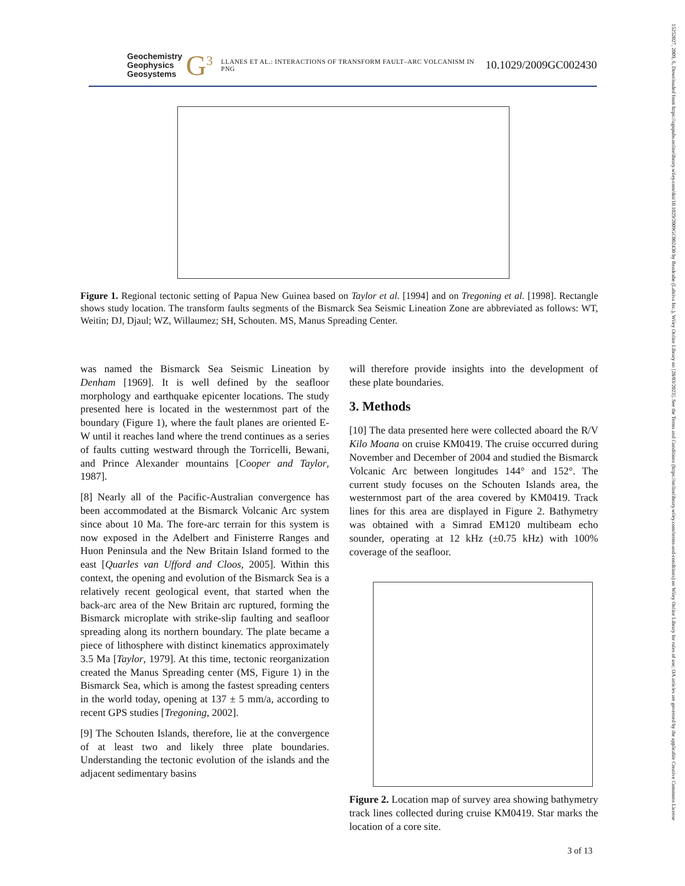Geochemistry
Geophysics
Geosystems
G<sup>3</sup> LLANES ET AL.: INTERACTIONS OF TRANSFORM FAULT–ARC VOLCANISM IN PNG 10.1029/2009GC002430
Figure 1. Regional tectonic setting of Papua New Guinea based on Taylor et al. [1994] and on Tregoning et al. [1998]. Rectangle shows study location. The transform faults segments of the Bismarck Sea Seismic Lineation Zone are abbreviated as follows: WT, Weitin; DJ, Djaul; WZ, Willaumez; SH, Schouten. MS, Manus Spreading Center.
was named the Bismarck Sea Seismic Lineation by Denham [1969]. It is well defined by the seafloor morphology and earthquake epicenter locations. The study presented here is located in the westernmost part of the boundary (Figure 1), where the fault planes are oriented E-W until it reaches land where the trend continues as a series of faults cutting westward through the Torricelli, Bewani, and Prince Alexander mountains [Cooper and Taylor, 1987].
[8] Nearly all of the Pacific-Australian convergence has been accommodated at the Bismarck Volcanic Arc system since about 10 Ma. The fore-arc terrain for this system is now exposed in the Adelbert and Finisterre Ranges and Huon Peninsula and the New Britain Island formed to the east [Quarles van Ufford and Cloos, 2005]. Within this context, the opening and evolution of the Bismarck Sea is a relatively recent geological event, that started when the back-arc area of the New Britain arc ruptured, forming the Bismarck microplate with strike-slip faulting and seafloor spreading along its northern boundary. The plate became a piece of lithosphere with distinct kinematics approximately 3.5 Ma [Taylor, 1979]. At this time, tectonic reorganization created the Manus Spreading center (MS, Figure 1) in the Bismarck Sea, which is among the fastest spreading centers in the world today, opening at 137 ± 5 mm/a, according to recent GPS studies [Tregoning, 2002].
[9] The Schouten Islands, therefore, lie at the convergence of at least two and likely three plate boundaries. Understanding the tectonic evolution of the islands and the adjacent sedimentary basins
will therefore provide insights into the development of these plate boundaries.
3. Methods
[10] The data presented here were collected aboard the R/V Kilo Moana on cruise KM0419. The cruise occurred during November and December of 2004 and studied the Bismarck Volcanic Arc between longitudes 144° and 152°. The current study focuses on the Schouten Islands area, the westernmost part of the area covered by KM0419. Track lines for this area are displayed in Figure 2. Bathymetry was obtained with a Simrad EM120 multibeam echo sounder, operating at 12 kHz (±0.75 kHz) with 100% coverage of the seafloor.
Figure 2. Location map of survey area showing bathymetry track lines collected during cruise KM0419. Star marks the location of a core site.
3 of 13
15252027, 2009, 6, Downloaded from https://agupubs.onlinelibrary.wiley.com/doi/10.1029/2009GC002430 by Readcube (Labtiva Inc.), Wiley Online Library on [28/03/2023]. See the Terms and Conditions (https://onlinelibrary.wiley.com/terms-and-conditions) on Wiley Online Library for rules of use; OA articles are governed by the applicable Creative Commons License